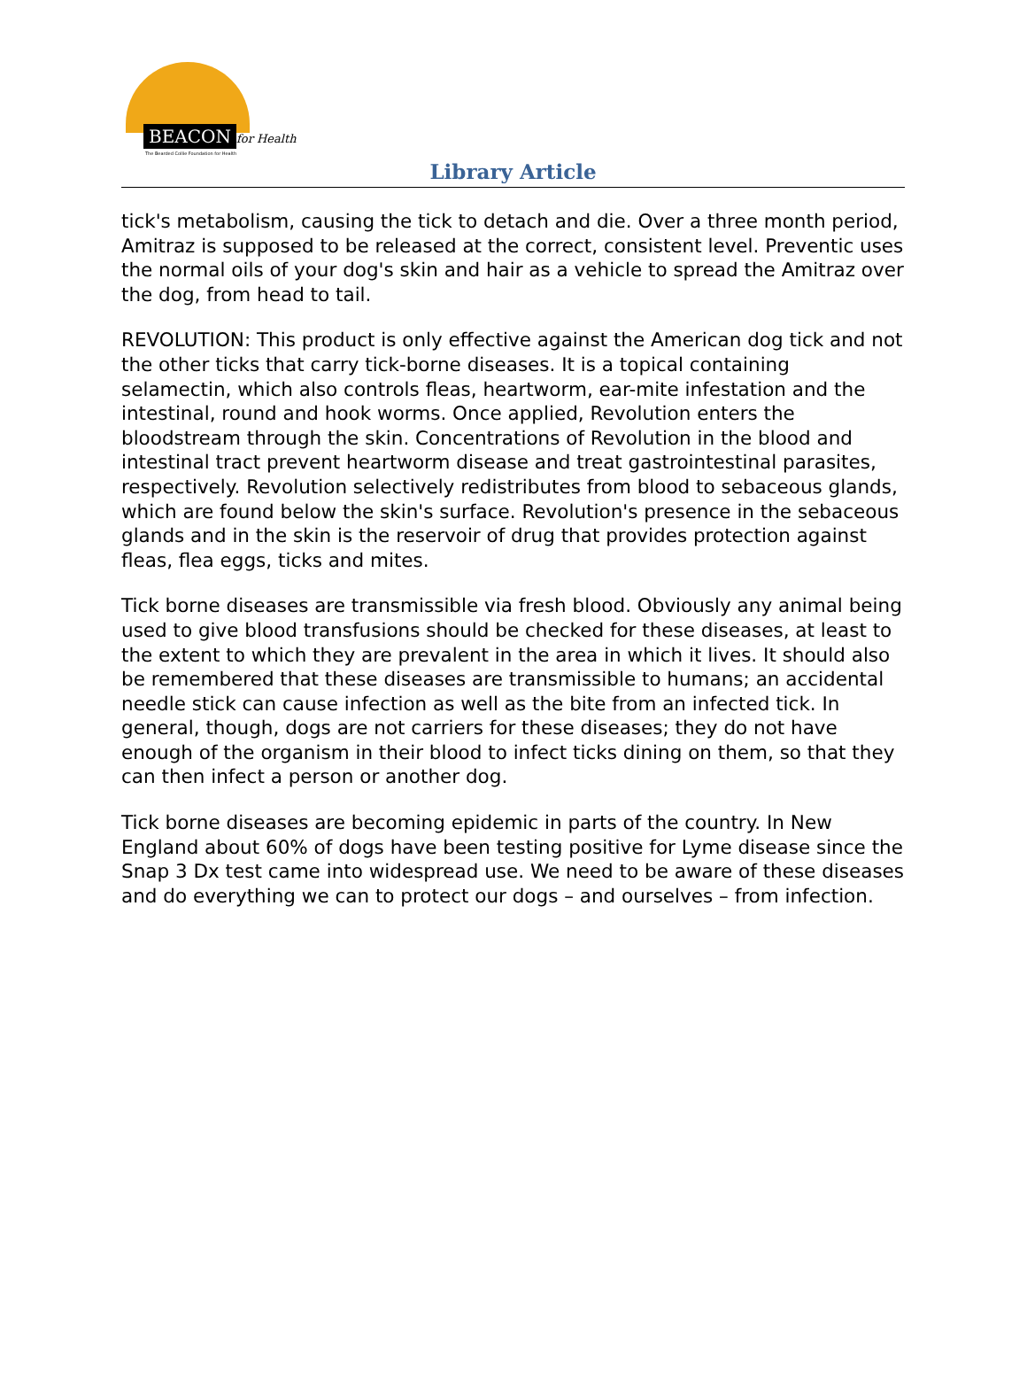BEACON for Health
The Bearded Collie Foundation for Health
Library Article
tick's metabolism, causing the tick to detach and die. Over a three month period, Amitraz is supposed to be released at the correct, consistent level. Preventic uses the normal oils of your dog's skin and hair as a vehicle to spread the Amitraz over the dog, from head to tail.
REVOLUTION: This product is only effective against the American dog tick and not the other ticks that carry tick-borne diseases. It is a topical containing selamectin, which also controls fleas, heartworm, ear-mite infestation and the intestinal, round and hook worms. Once applied, Revolution enters the bloodstream through the skin. Concentrations of Revolution in the blood and intestinal tract prevent heartworm disease and treat gastrointestinal parasites, respectively. Revolution selectively redistributes from blood to sebaceous glands, which are found below the skin's surface. Revolution's presence in the sebaceous glands and in the skin is the reservoir of drug that provides protection against fleas, flea eggs, ticks and mites.
Tick borne diseases are transmissible via fresh blood. Obviously any animal being used to give blood transfusions should be checked for these diseases, at least to the extent to which they are prevalent in the area in which it lives. It should also be remembered that these diseases are transmissible to humans; an accidental needle stick can cause infection as well as the bite from an infected tick. In general, though, dogs are not carriers for these diseases; they do not have enough of the organism in their blood to infect ticks dining on them, so that they can then infect a person or another dog.
Tick borne diseases are becoming epidemic in parts of the country. In New England about 60% of dogs have been testing positive for Lyme disease since the Snap 3 Dx test came into widespread use. We need to be aware of these diseases and do everything we can to protect our dogs – and ourselves – from infection.